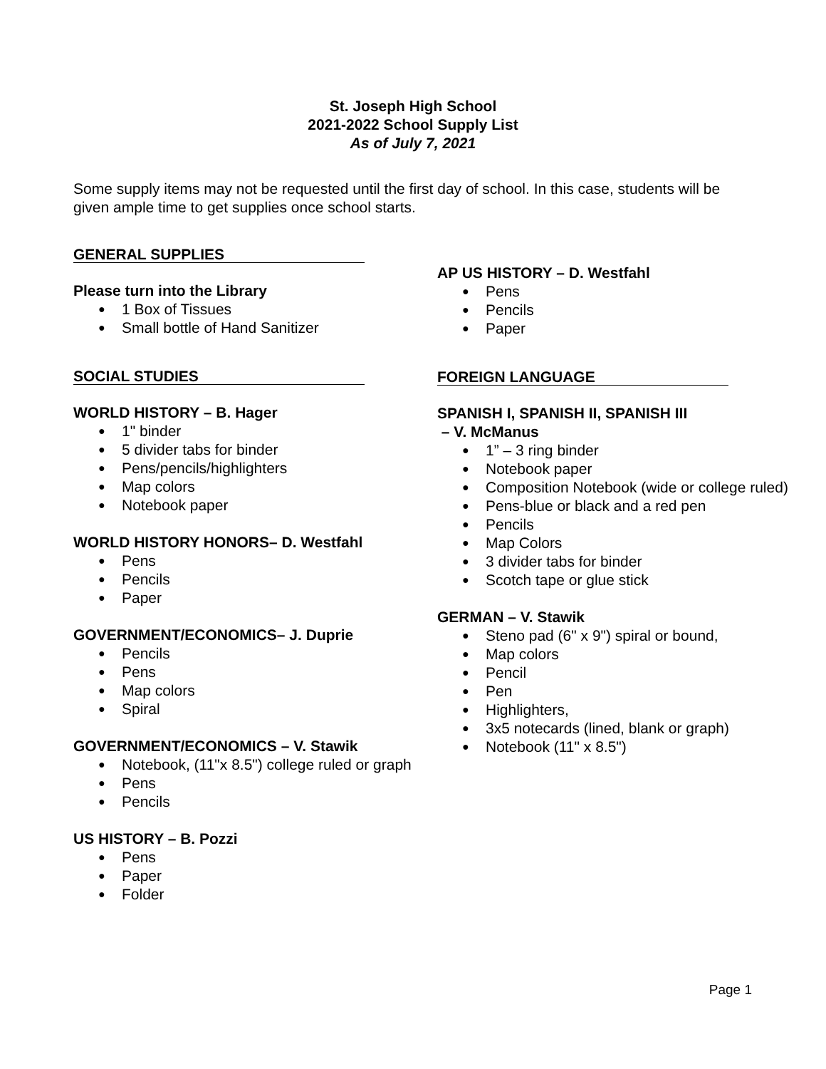St. Joseph High School
2021-2022 School Supply List
As of July 7, 2021
Some supply items may not be requested until the first day of school. In this case, students will be given ample time to get supplies once school starts.
GENERAL SUPPLIES
Please turn into the Library
● 1 Box of Tissues
● Small bottle of Hand Sanitizer
SOCIAL STUDIES
WORLD HISTORY – B. Hager
● 1" binder
● 5 divider tabs for binder
● Pens/pencils/highlighters
● Map colors
● Notebook paper
WORLD HISTORY HONORS– D. Westfahl
● Pens
● Pencils
● Paper
GOVERNMENT/ECONOMICS– J. Duprie
● Pencils
● Pens
● Map colors
● Spiral
GOVERNMENT/ECONOMICS – V. Stawik
● Notebook, (11"x 8.5") college ruled or graph
● Pens
● Pencils
US HISTORY – B. Pozzi
● Pens
● Paper
● Folder
AP US HISTORY – D. Westfahl
● Pens
● Pencils
● Paper
FOREIGN LANGUAGE
SPANISH I, SPANISH II, SPANISH III
– V. McManus
● 1” – 3 ring binder
● Notebook paper
● Composition Notebook (wide or college ruled)
● Pens-blue or black and a red pen
● Pencils
● Map Colors
● 3 divider tabs for binder
● Scotch tape or glue stick
GERMAN – V. Stawik
● Steno pad (6" x 9") spiral or bound,
● Map colors
● Pencil
● Pen
● Highlighters,
● 3x5 notecards (lined, blank or graph)
● Notebook (11" x 8.5")
Page 1